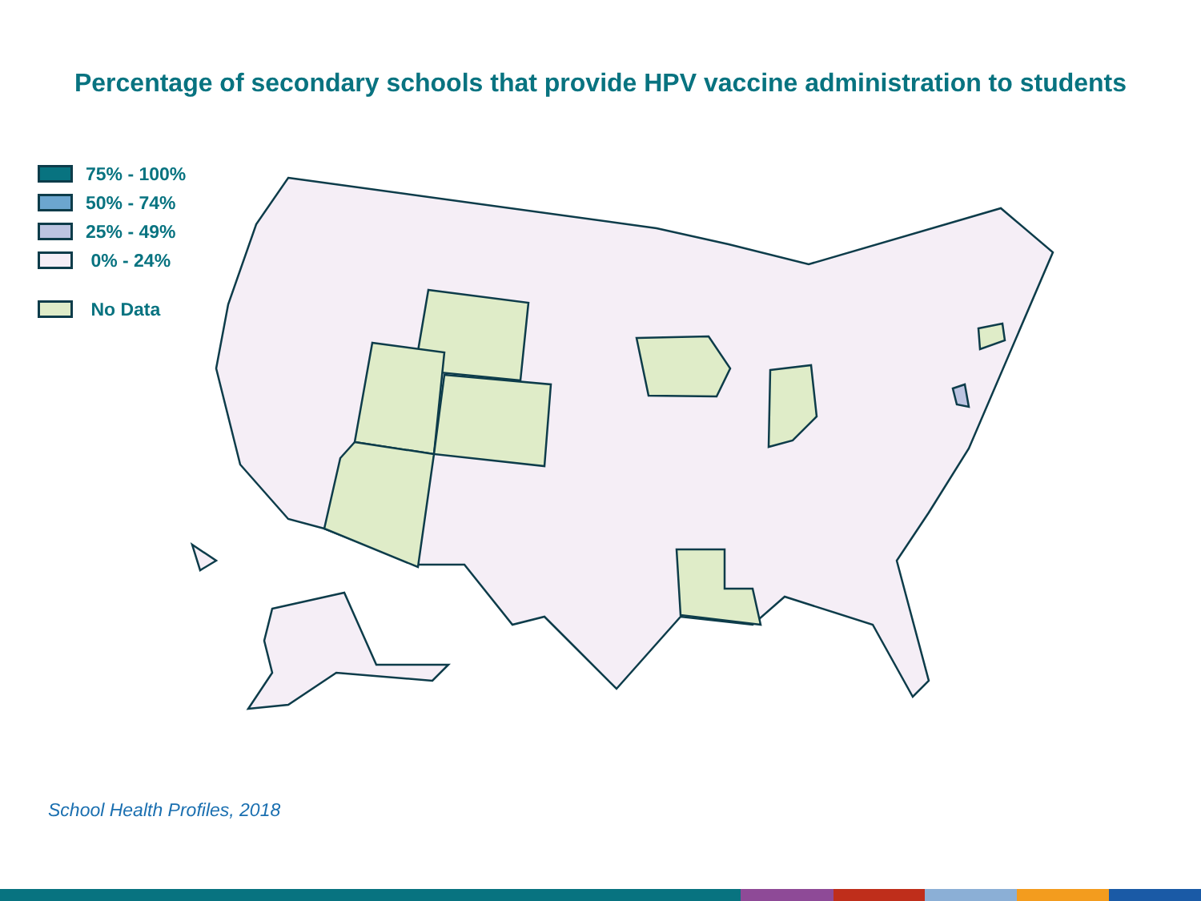Percentage of secondary schools that provide HPV vaccine administration to students
75% - 100%
50% - 74%
25% - 49%
0% - 24%
No Data
School Health Profiles, 2018